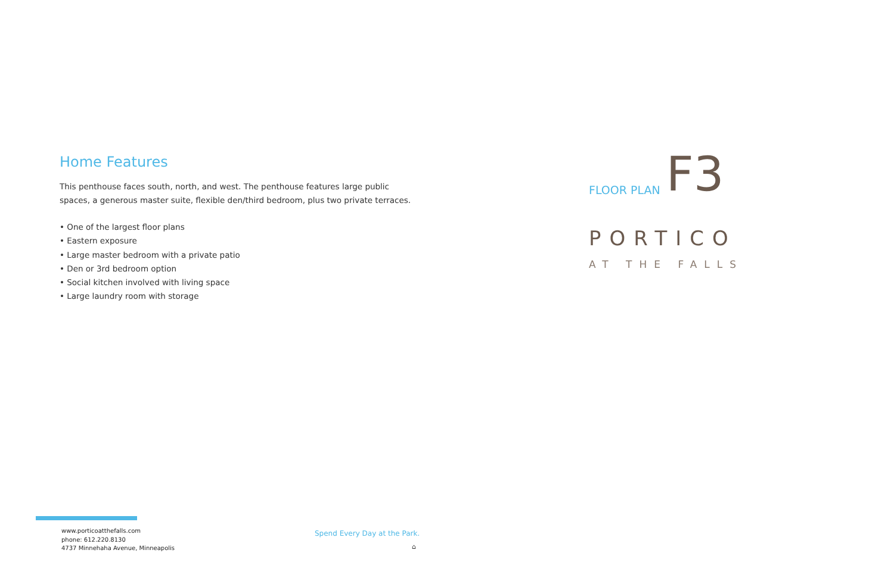Home Features
This penthouse faces south, north, and west. The penthouse features large public spaces, a generous master suite, flexible den/third bedroom, plus two private terraces.
• One of the largest floor plans
• Eastern exposure
• Large master bedroom with a private patio
• Den or 3rd bedroom option
• Social kitchen involved with living space
• Large laundry room with storage
FLOOR PLAN F3
PORTICO
AT THE FALLS
www.porticoatthefalls.com
phone: 612.220.8130
4737 Minnehaha Avenue, Minneapolis
Spend Every Day at the Park.
⌂